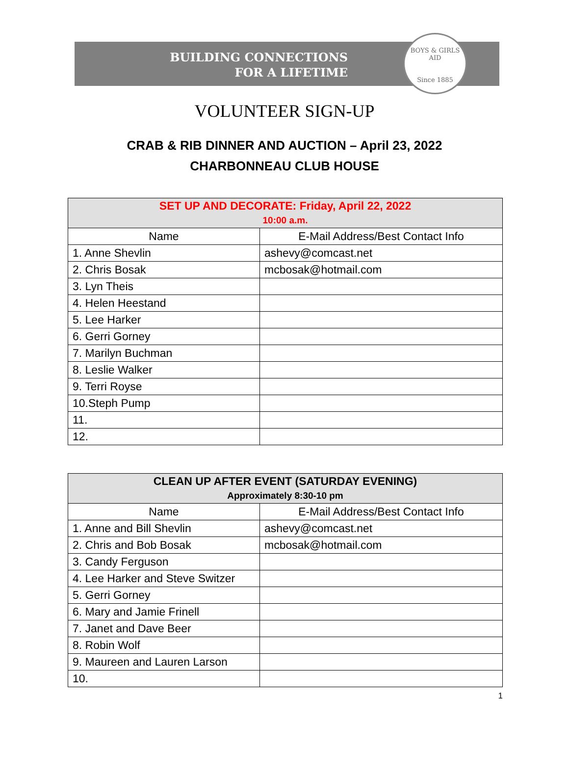BUILDING CONNECTIONS
FOR A LIFETIME
BOYS & GIRLS AID
Since 1885
VOLUNTEER SIGN-UP
CRAB & RIB DINNER AND AUCTION – April 23, 2022
CHARBONNEAU CLUB HOUSE
| SET UP AND DECORATE: Friday, April 22, 2022 10:00 a.m. | |
| --- | --- |
| Name | E-Mail Address/Best Contact Info |
| 1. Anne Shevlin | ashevy@comcast.net |
| 2. Chris Bosak | mcbosak@hotmail.com |
| 3. Lyn Theis | |
| 4. Helen Heestand | |
| 5. Lee Harker | |
| 6. Gerri Gorney | |
| 7. Marilyn Buchman | |
| 8. Leslie Walker | |
| 9. Terri Royse | |
| 10.Steph Pump | |
| 11. | |
| 12. | |
| CLEAN UP AFTER EVENT (SATURDAY EVENING) Approximately 8:30-10 pm | |
| --- | --- |
| Name | E-Mail Address/Best Contact Info |
| 1. Anne and Bill Shevlin | ashevy@comcast.net |
| 2. Chris and Bob Bosak | mcbosak@hotmail.com |
| 3. Candy Ferguson | |
| 4. Lee Harker and Steve Switzer | |
| 5. Gerri Gorney | |
| 6. Mary and Jamie Frinell | |
| 7. Janet and Dave Beer | |
| 8. Robin Wolf | |
| 9. Maureen and Lauren Larson | |
| 10. | |
1